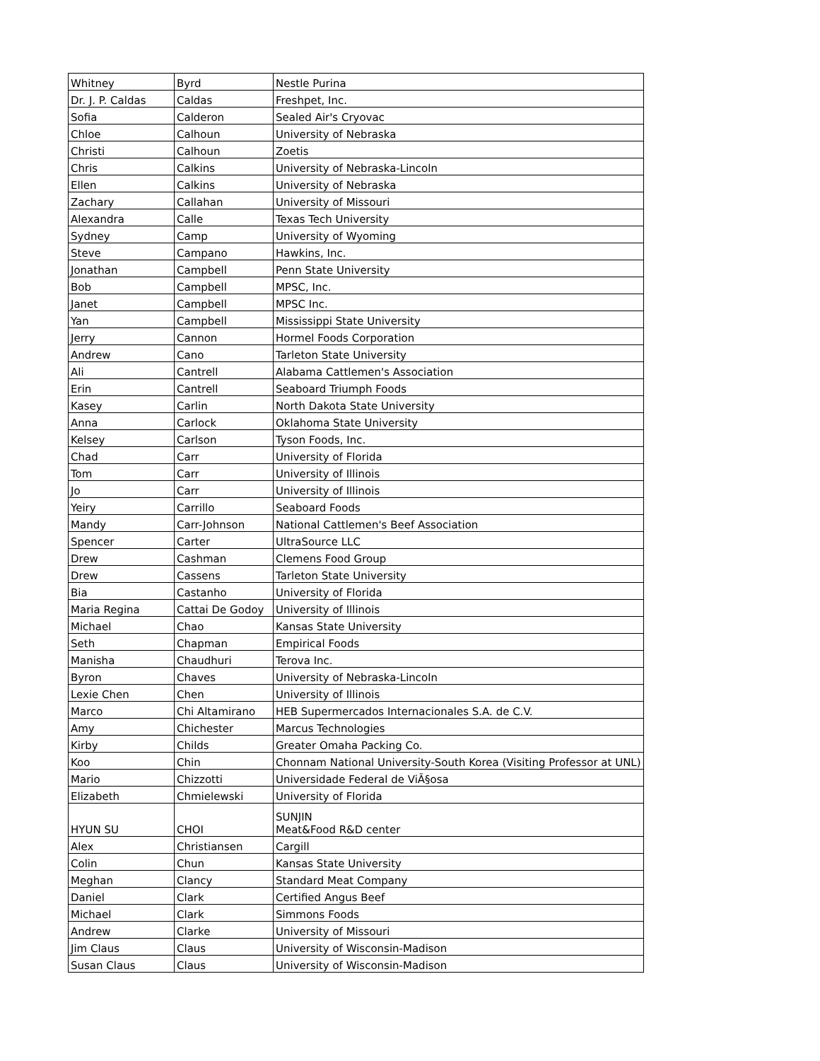| Whitney | Byrd | Nestle Purina |
| Dr. J. P. Caldas | Caldas | Freshpet, Inc. |
| Sofia | Calderon | Sealed Air's Cryovac |
| Chloe | Calhoun | University of Nebraska |
| Christi | Calhoun | Zoetis |
| Chris | Calkins | University of Nebraska-Lincoln |
| Ellen | Calkins | University of Nebraska |
| Zachary | Callahan | University of Missouri |
| Alexandra | Calle | Texas Tech University |
| Sydney | Camp | University of Wyoming |
| Steve | Campano | Hawkins, Inc. |
| Jonathan | Campbell | Penn State University |
| Bob | Campbell | MPSC, Inc. |
| Janet | Campbell | MPSC Inc. |
| Yan | Campbell | Mississippi State University |
| Jerry | Cannon | Hormel Foods Corporation |
| Andrew | Cano | Tarleton State University |
| Ali | Cantrell | Alabama Cattlemen's Association |
| Erin | Cantrell | Seaboard Triumph Foods |
| Kasey | Carlin | North Dakota State University |
| Anna | Carlock | Oklahoma State University |
| Kelsey | Carlson | Tyson Foods, Inc. |
| Chad | Carr | University of Florida |
| Tom | Carr | University of Illinois |
| Jo | Carr | University of Illinois |
| Yeiry | Carrillo | Seaboard Foods |
| Mandy | Carr-Johnson | National Cattlemen's Beef Association |
| Spencer | Carter | UltraSource LLC |
| Drew | Cashman | Clemens Food Group |
| Drew | Cassens | Tarleton State University |
| Bia | Castanho | University of Florida |
| Maria Regina | Cattai De Godoy | University of Illinois |
| Michael | Chao | Kansas State University |
| Seth | Chapman | Empirical Foods |
| Manisha | Chaudhuri | Terova Inc. |
| Byron | Chaves | University of Nebraska-Lincoln |
| Lexie Chen | Chen | University of Illinois |
| Marco | Chi Altamirano | HEB Supermercados Internacionales S.A. de C.V. |
| Amy | Chichester | Marcus Technologies |
| Kirby | Childs | Greater Omaha Packing Co. |
| Koo | Chin | Chonnam National University-South Korea (Visiting Professor at UNL) |
| Mario | Chizzotti | Universidade Federal de ViÃ§osa |
| Elizabeth | Chmielewski | University of Florida |
| HYUN SU | CHOI | SUNJIN Meat&Food R&D center |
| Alex | Christiansen | Cargill |
| Colin | Chun | Kansas State University |
| Meghan | Clancy | Standard Meat Company |
| Daniel | Clark | Certified Angus Beef |
| Michael | Clark | Simmons Foods |
| Andrew | Clarke | University of Missouri |
| Jim Claus | Claus | University of Wisconsin-Madison |
| Susan Claus | Claus | University of Wisconsin-Madison |